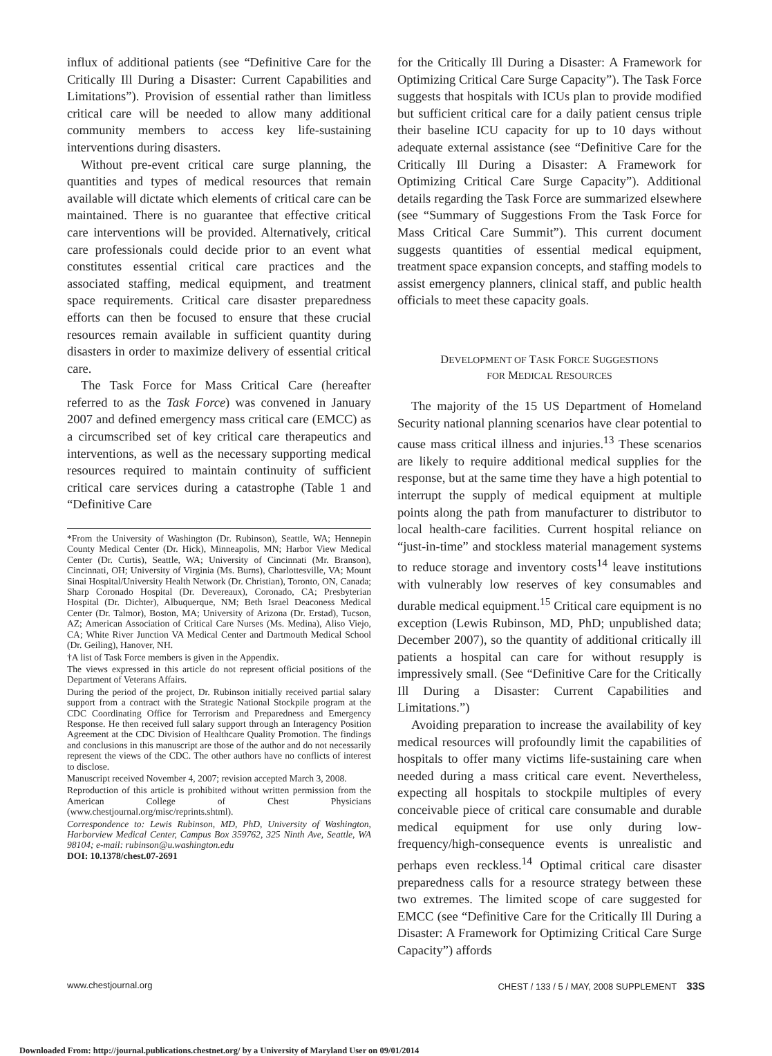influx of additional patients (see “Definitive Care for the Critically Ill During a Disaster: Current Capabilities and Limitations”). Provision of essential rather than limitless critical care will be needed to allow many additional community members to access key life-sustaining interventions during disasters.
Without pre-event critical care surge planning, the quantities and types of medical resources that remain available will dictate which elements of critical care can be maintained. There is no guarantee that effective critical care interventions will be provided. Alternatively, critical care professionals could decide prior to an event what constitutes essential critical care practices and the associated staffing, medical equipment, and treatment space requirements. Critical care disaster preparedness efforts can then be focused to ensure that these crucial resources remain available in sufficient quantity during disasters in order to maximize delivery of essential critical care.
The Task Force for Mass Critical Care (hereafter referred to as the Task Force) was convened in January 2007 and defined emergency mass critical care (EMCC) as a circumscribed set of key critical care therapeutics and interventions, as well as the necessary supporting medical resources required to maintain continuity of sufficient critical care services during a catastrophe (Table 1 and “Definitive Care
*From the University of Washington (Dr. Rubinson), Seattle, WA; Hennepin County Medical Center (Dr. Hick), Minneapolis, MN; Harbor View Medical Center (Dr. Curtis), Seattle, WA; University of Cincinnati (Mr. Branson), Cincinnati, OH; University of Virginia (Ms. Burns), Charlottesville, VA; Mount Sinai Hospital/University Health Network (Dr. Christian), Toronto, ON, Canada; Sharp Coronado Hospital (Dr. Devereaux), Coronado, CA; Presbyterian Hospital (Dr. Dichter), Albuquerque, NM; Beth Israel Deaconess Medical Center (Dr. Talmor), Boston, MA; University of Arizona (Dr. Erstad), Tucson, AZ; American Association of Critical Care Nurses (Ms. Medina), Aliso Viejo, CA; White River Junction VA Medical Center and Dartmouth Medical School (Dr. Geiling), Hanover, NH.
†A list of Task Force members is given in the Appendix.
The views expressed in this article do not represent official positions of the Department of Veterans Affairs.
During the period of the project, Dr. Rubinson initially received partial salary support from a contract with the Strategic National Stockpile program at the CDC Coordinating Office for Terrorism and Preparedness and Emergency Response. He then received full salary support through an Interagency Position Agreement at the CDC Division of Healthcare Quality Promotion. The findings and conclusions in this manuscript are those of the author and do not necessarily represent the views of the CDC. The other authors have no conflicts of interest to disclose.
Manuscript received November 4, 2007; revision accepted March 3, 2008.
Reproduction of this article is prohibited without written permission from the American College of Chest Physicians (www.chestjournal.org/misc/reprints.shtml).
Correspondence to: Lewis Rubinson, MD, PhD, University of Washington, Harborview Medical Center, Campus Box 359762, 325 Ninth Ave, Seattle, WA 98104; e-mail: rubinson@u.washington.edu
DOI: 10.1378/chest.07-2691
for the Critically Ill During a Disaster: A Framework for Optimizing Critical Care Surge Capacity”). The Task Force suggests that hospitals with ICUs plan to provide modified but sufficient critical care for a daily patient census triple their baseline ICU capacity for up to 10 days without adequate external assistance (see “Definitive Care for the Critically Ill During a Disaster: A Framework for Optimizing Critical Care Surge Capacity”). Additional details regarding the Task Force are summarized elsewhere (see “Summary of Suggestions From the Task Force for Mass Critical Care Summit”). This current document suggests quantities of essential medical equipment, treatment space expansion concepts, and staffing models to assist emergency planners, clinical staff, and public health officials to meet these capacity goals.
DEVELOPMENT OF TASK FORCE SUGGESTIONS
FOR MEDICAL RESOURCES
The majority of the 15 US Department of Homeland Security national planning scenarios have clear potential to cause mass critical illness and injuries.<sup>13</sup> These scenarios are likely to require additional medical supplies for the response, but at the same time they have a high potential to interrupt the supply of medical equipment at multiple points along the path from manufacturer to distributor to local health-care facilities. Current hospital reliance on “just-in-time” and stockless material management systems to reduce storage and inventory costs<sup>14</sup> leave institutions with vulnerably low reserves of key consumables and durable medical equipment.<sup>15</sup> Critical care equipment is no exception (Lewis Rubinson, MD, PhD; unpublished data; December 2007), so the quantity of additional critically ill patients a hospital can care for without resupply is impressively small. (See “Definitive Care for the Critically Ill During a Disaster: Current Capabilities and Limitations.”)
Avoiding preparation to increase the availability of key medical resources will profoundly limit the capabilities of hospitals to offer many victims life-sustaining care when needed during a mass critical care event. Nevertheless, expecting all hospitals to stockpile multiples of every conceivable piece of critical care consumable and durable medical equipment for use only during low-frequency/high-consequence events is unrealistic and perhaps even reckless.<sup>14</sup> Optimal critical care disaster preparedness calls for a resource strategy between these two extremes. The limited scope of care suggested for EMCC (see “Definitive Care for the Critically Ill During a Disaster: A Framework for Optimizing Critical Care Surge Capacity”) affords
www.chestjournal.org CHEST / 133 / 5 / MAY, 2008 SUPPLEMENT 33S
Downloaded From: http://journal.publications.chestnet.org/ by a University of Maryland User on 09/01/2014